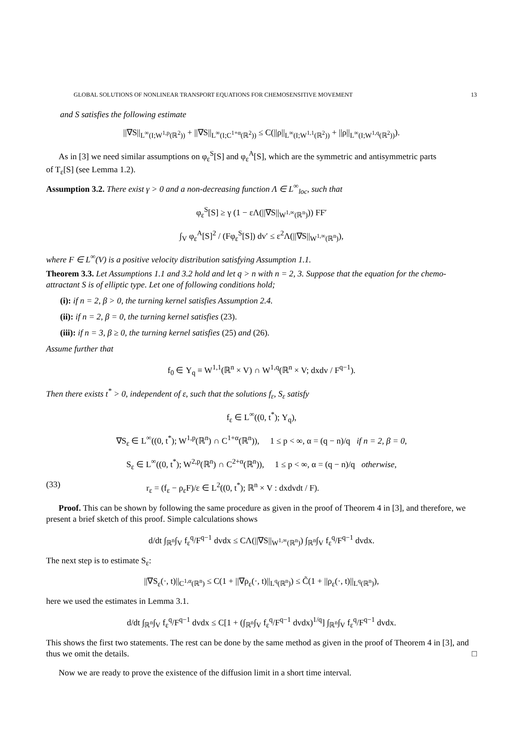GLOBAL SOLUTIONS OF NONLINEAR TRANSPORT EQUATIONS FOR CHEMOSENSITIVE MOVEMENT 13
and S satisfies the following estimate
||∇S||<sub>L<sup>∞</sup>(I;W<sup>1,p</sup>(ℝ<sup>2</sup>))</sub> + ||∇S||<sub>L<sup>∞</sup>(I;C<sup>1+α</sup>(ℝ<sup>2</sup>))</sub> ≤ C(||ρ||<sub>L<sup>∞</sup>(I;W<sup>1,1</sup>(ℝ<sup>2</sup>))</sub> + ||ρ||<sub>L<sup>∞</sup>(I;W<sup>1,q</sup>(ℝ<sup>2</sup>))</sub>).
As in [3] we need similar assumptions on φ<sub>ε</sub><sup>S</sup>[S] and φ<sub>ε</sub><sup>A</sup>[S], which are the symmetric and antisymmetric parts
of T<sub>ε</sub>[S] (see Lemma 1.2).
Assumption 3.2. There exist γ > 0 and a non-decreasing function Λ ∈ L<sup>∞</sup><sub>loc</sub>, such that
φ<sub>ε</sub><sup>S</sup>[S] ≥ γ (1 − εΛ(||∇S||<sub>W<sup>1,∞</sup>(ℝ<sup>n</sup>)</sub>)) FF′
∫<sub>V</sub> φ<sub>ε</sub><sup>A</sup>[S]<sup>2</sup> / (Fφ<sub>ε</sub><sup>S</sup>[S]) dv′ ≤ ε<sup>2</sup>Λ(||∇S||<sub>W<sup>1,∞</sup>(ℝ<sup>n</sup>)</sub>),
where F ∈ L<sup>∞</sup>(V) is a positive velocity distribution satisfying Assumption 1.1.
Theorem 3.3. Let Assumptions 1.1 and 3.2 hold and let q > n with n = 2, 3. Suppose that the equation for the chemo-attractant S is of elliptic type. Let one of following conditions hold;
(i): if n = 2, β > 0, the turning kernel satisfies Assumption 2.4.
(ii): if n = 2, β = 0, the turning kernel satisfies (23).
(iii): if n = 3, β ≥ 0, the turning kernel satisfies (25) and (26).
Assume further that
f<sub>0</sub> ∈ Υ<sub>q</sub> ≡ W<sup>1,1</sup>(ℝ<sup>n</sup> × V) ∩ W<sup>1,q</sup>(ℝ<sup>n</sup> × V; dxdv / F<sup>q−1</sup>).
Then there exists t<sup>*</sup> > 0, independent of ε, such that the solutions f<sub>ε</sub>, S<sub>ε</sub> satisfy
f<sub>ε</sub> ∈ L<sup>∞</sup>((0, t<sup>*</sup>); Υ<sub>q</sub>),
∇S<sub>ε</sub> ∈ L<sup>∞</sup>((0, t<sup>*</sup>); W<sup>1,p</sup>(ℝ<sup>n</sup>) ∩ C<sup>1+α</sup>(ℝ<sup>n</sup>)), 1 ≤ p < ∞, α = (q − n)/q if n = 2, β = 0,
S<sub>ε</sub> ∈ L<sup>∞</sup>((0, t<sup>*</sup>); W<sup>2,p</sup>(ℝ<sup>n</sup>) ∩ C<sup>2+α</sup>(ℝ<sup>n</sup>)), 1 ≤ p < ∞, α = (q − n)/q otherwise,
(33) r<sub>ε</sub> = (f<sub>ε</sub> − ρ<sub>ε</sub>F)/ε ∈ L<sup>2</sup>((0, t<sup>*</sup>); ℝ<sup>n</sup> × V : dxdvdt / F).
Proof. This can be shown by following the same procedure as given in the proof of Theorem 4 in [3], and therefore, we present a brief sketch of this proof. Simple calculations shows
d/dt ∫<sub>ℝ<sup>n</sup></sub>∫<sub>V</sub> f<sub>ε</sub><sup>q</sup>/F<sup>q−1</sup> dvdx ≤ CΛ(||∇S||<sub>W<sup>1,∞</sup>(ℝ<sup>n</sup>)</sub>) ∫<sub>ℝ<sup>n</sup></sub>∫<sub>V</sub> f<sub>ε</sub><sup>q</sup>/F<sup>q−1</sup> dvdx.
The next step is to estimate S<sub>ε</sub>:
||∇S<sub>ε</sub>(·, t)||<sub>C<sup>1,α</sup>(ℝ<sup>n</sup>)</sub> ≤ C(1 + ||∇ρ<sub>ε</sub>(·, t)||<sub>L<sup>q</sup>(ℝ<sup>n</sup>)</sub>) ≤ C̃(1 + ||ρ<sub>ε</sub>(·, t)||<sub>L<sup>q</sup>(ℝ<sup>n</sup>)</sub>),
here we used the estimates in Lemma 3.1.
d/dt ∫<sub>ℝ<sup>n</sup></sub>∫<sub>V</sub> f<sub>ε</sub><sup>q</sup>/F<sup>q−1</sup> dvdx ≤ C[1 + (∫<sub>ℝ<sup>n</sup></sub>∫<sub>V</sub> f<sub>ε</sub><sup>q</sup>/F<sup>q−1</sup> dvdx)<sup>1/q</sup>] ∫<sub>ℝ<sup>n</sup></sub>∫<sub>V</sub> f<sub>ε</sub><sup>q</sup>/F<sup>q−1</sup> dvdx.
This shows the first two statements. The rest can be done by the same method as given in the proof of Theorem 4 in [3], and thus we omit the details. □
Now we are ready to prove the existence of the diffusion limit in a short time interval.